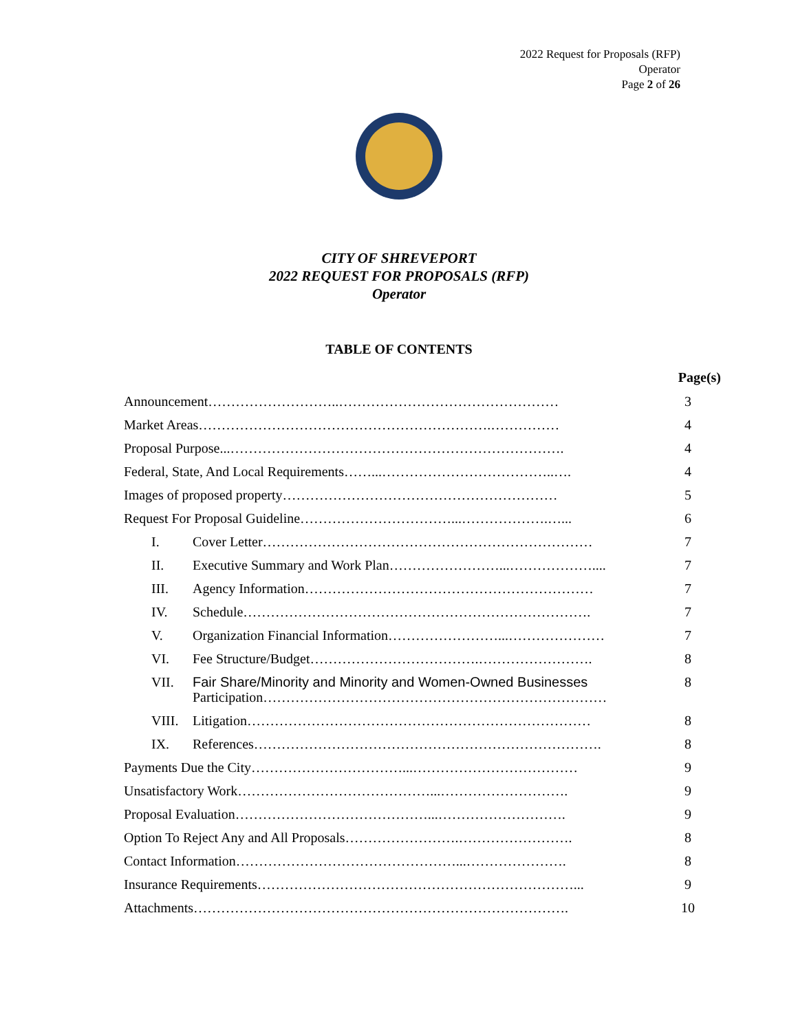2022 Request for Proposals (RFP)
Operator
Page 2 of 26
CITY OF SHREVEPORT
2022 REQUEST FOR PROPOSALS (RFP)
Operator
TABLE OF CONTENTS
Page(s)
| Announcement………………………..………………………………………… | | 3 |
| Market Areas……………………………………………………….…………… | | 4 |
| Proposal Purpose...………………………………………………………………. | | 4 |
| Federal, State, And Local Requirements……...………………………………..…. | | 4 |
| Images of proposed property…………………………………………………… | | 5 |
| Request For Proposal Guideline……………………………...……………….…... | | 6 |
| I. | Cover Letter……………………………………………………………… | 7 |
| II. | Executive Summary and Work Plan……………………...……………….... | 7 |
| III. | Agency Information……………………………………………………… | 7 |
| IV. | Schedule…………………………………………………………………. | 7 |
| V. | Organization Financial Information……………………...………………… | 7 |
| VI. | Fee Structure/Budget……………………………….……………………. | 8 |
| VII. | Fair Share/Minority and Minority and Women-Owned Businesses Participation………………………………………………………………… | 8 |
| VIII. | Litigation………………………………………………………………… | 8 |
| IX. | References…………………………………………………………………. | 8 |
| Payments Due the City……………………………...……………………………… | | 9 |
| Unsatisfactory Work……………………………………...………………………. | | 9 |
| Proposal Evaluation……………………………………...………………………. | | 9 |
| Option To Reject Any and All Proposals…………………….……………………. | | 8 |
| Contact Information…………………………………………...…………………. | | 8 |
| Insurance Requirements……………………………………………………………... | | 9 |
| Attachments………………………………………………………………………. | | 10 |